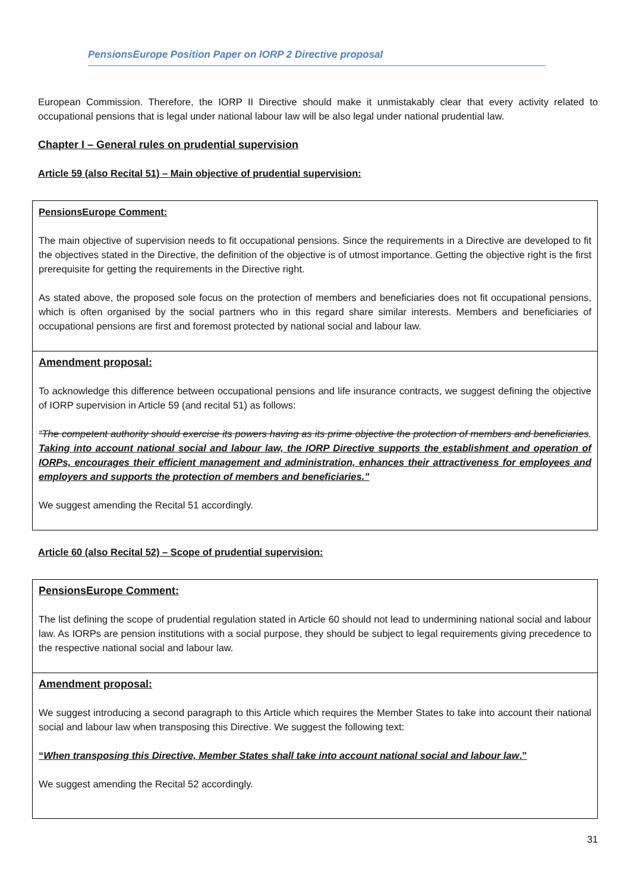PensionsEurope Position Paper on IORP 2 Directive proposal
European Commission. Therefore, the IORP II Directive should make it unmistakably clear that every activity related to occupational pensions that is legal under national labour law will be also legal under national prudential law.
Chapter I – General rules on prudential supervision
Article 59 (also Recital 51) – Main objective of prudential supervision:
PensionsEurope Comment:
The main objective of supervision needs to fit occupational pensions. Since the requirements in a Directive are developed to fit the objectives stated in the Directive, the definition of the objective is of utmost importance. Getting the objective right is the first prerequisite for getting the requirements in the Directive right.
As stated above, the proposed sole focus on the protection of members and beneficiaries does not fit occupational pensions, which is often organised by the social partners who in this regard share similar interests. Members and beneficiaries of occupational pensions are first and foremost protected by national social and labour law.
Amendment proposal:
To acknowledge this difference between occupational pensions and life insurance contracts, we suggest defining the objective of IORP supervision in Article 59 (and recital 51) as follows:
“The competent authority should exercise its powers having as its prime objective the protection of members and beneficiaries. Taking into account national social and labour law, the IORP Directive supports the establishment and operation of IORPs, encourages their efficient management and administration, enhances their attractiveness for employees and employers and supports the protection of members and beneficiaries.”
We suggest amending the Recital 51 accordingly.
Article 60 (also Recital 52) – Scope of prudential supervision:
PensionsEurope Comment:
The list defining the scope of prudential regulation stated in Article 60 should not lead to undermining national social and labour law. As IORPs are pension institutions with a social purpose, they should be subject to legal requirements giving precedence to the respective national social and labour law.
Amendment proposal:
We suggest introducing a second paragraph to this Article which requires the Member States to take into account their national social and labour law when transposing this Directive. We suggest the following text:
“When transposing this Directive, Member States shall take into account national social and labour law.”
We suggest amending the Recital 52 accordingly.
31